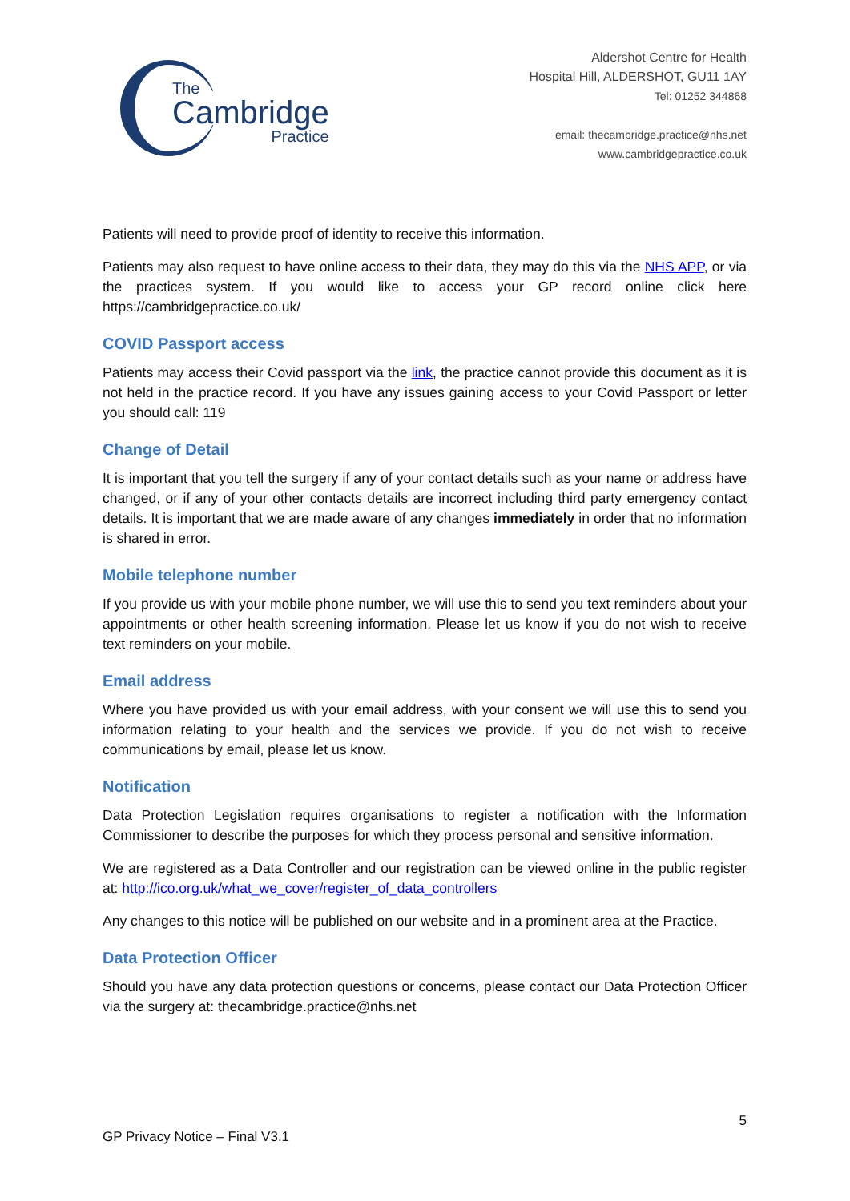The
Cambridge
Practice
Aldershot Centre for Health
Hospital Hill, ALDERSHOT, GU11 1AY
Tel: 01252 344868
email: thecambridge.practice@nhs.net
www.cambridgepractice.co.uk
Patients will need to provide proof of identity to receive this information.
Patients may also request to have online access to their data, they may do this via the NHS APP, or via the practices system. If you would like to access your GP record online click here https://cambridgepractice.co.uk/
COVID Passport access
Patients may access their Covid passport via the link, the practice cannot provide this document as it is not held in the practice record. If you have any issues gaining access to your Covid Passport or letter you should call: 119
Change of Detail
It is important that you tell the surgery if any of your contact details such as your name or address have changed, or if any of your other contacts details are incorrect including third party emergency contact details. It is important that we are made aware of any changes immediately in order that no information is shared in error.
Mobile telephone number
If you provide us with your mobile phone number, we will use this to send you text reminders about your appointments or other health screening information. Please let us know if you do not wish to receive text reminders on your mobile.
Email address
Where you have provided us with your email address, with your consent we will use this to send you information relating to your health and the services we provide. If you do not wish to receive communications by email, please let us know.
Notification
Data Protection Legislation requires organisations to register a notification with the Information Commissioner to describe the purposes for which they process personal and sensitive information.
We are registered as a Data Controller and our registration can be viewed online in the public register at: http://ico.org.uk/what_we_cover/register_of_data_controllers
Any changes to this notice will be published on our website and in a prominent area at the Practice.
Data Protection Officer
Should you have any data protection questions or concerns, please contact our Data Protection Officer via the surgery at: thecambridge.practice@nhs.net
5
GP Privacy Notice – Final V3.1